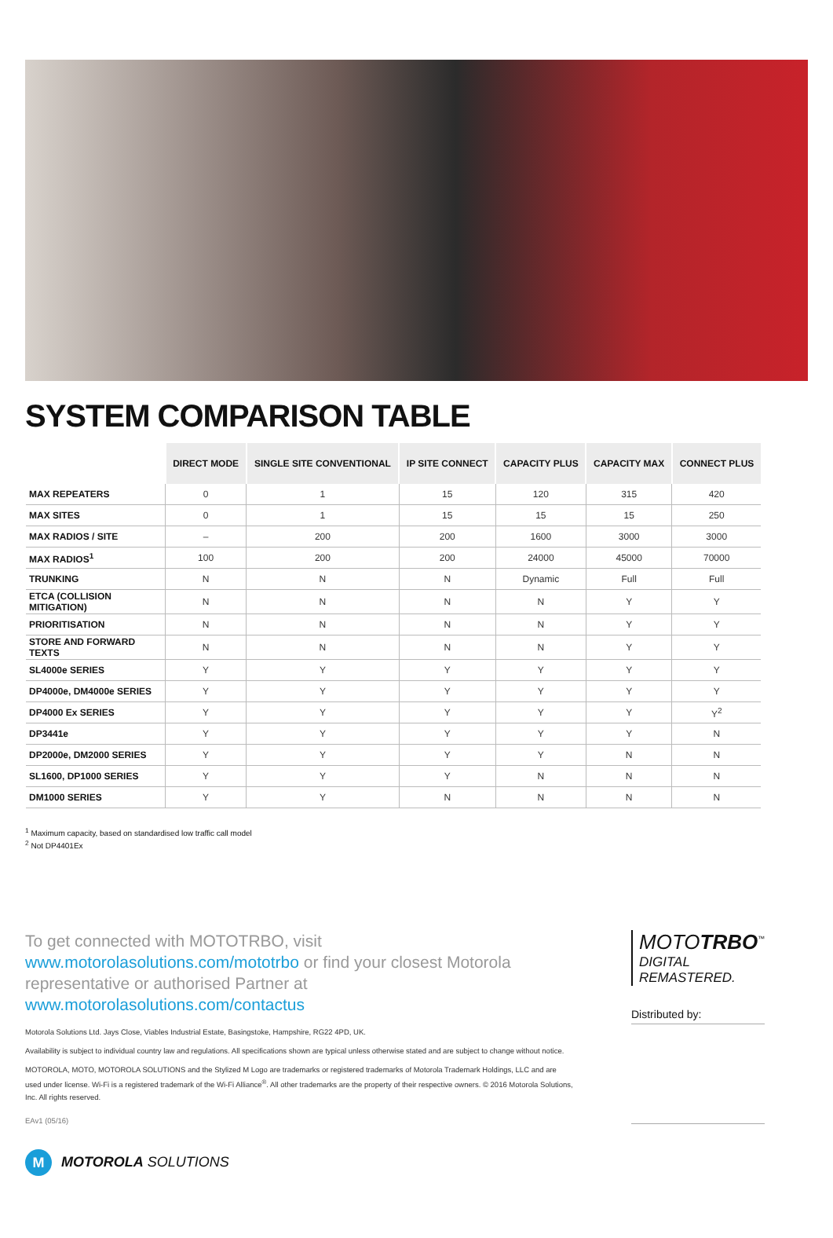SYSTEM COMPARISON TABLE
| | DIRECT MODE | SINGLE SITE CONVENTIONAL | IP SITE CONNECT | CAPACITY PLUS | CAPACITY MAX | CONNECT PLUS |
| --- | --- | --- | --- | --- | --- | --- |
| MAX REPEATERS | 0 | 1 | 15 | 120 | 315 | 420 |
| MAX SITES | 0 | 1 | 15 | 15 | 15 | 250 |
| MAX RADIOS / SITE | – | 200 | 200 | 1600 | 3000 | 3000 |
| MAX RADIOS<sup>1</sup> | 100 | 200 | 200 | 24000 | 45000 | 70000 |
| TRUNKING | N | N | N | Dynamic | Full | Full |
| ETCA (COLLISION MITIGATION) | N | N | N | N | Y | Y |
| PRIORITISATION | N | N | N | N | Y | Y |
| STORE AND FORWARD TEXTS | N | N | N | N | Y | Y |
| SL4000e SERIES | Y | Y | Y | Y | Y | Y |
| DP4000e, DM4000e SERIES | Y | Y | Y | Y | Y | Y |
| DP4000 Ex SERIES | Y | Y | Y | Y | Y | Y<sup>2</sup> |
| DP3441e | Y | Y | Y | Y | Y | N |
| DP2000e, DM2000 SERIES | Y | Y | Y | Y | N | N |
| SL1600, DP1000 SERIES | Y | Y | Y | N | N | N |
| DM1000 SERIES | Y | Y | N | N | N | N |
<sup>1</sup> Maximum capacity, based on standardised low traffic call model
<sup>2</sup> Not DP4401Ex
To get connected with MOTOTRBO, visit www.motorolasolutions.com/mototrbo or find your closest Motorola representative or authorised Partner at www.motorolasolutions.com/contactus
Motorola Solutions Ltd. Jays Close, Viables Industrial Estate, Basingstoke, Hampshire, RG22 4PD, UK.
Availability is subject to individual country law and regulations. All specifications shown are typical unless otherwise stated and are subject to change without notice.
MOTOROLA, MOTO, MOTOROLA SOLUTIONS and the Stylized M Logo are trademarks or registered trademarks of Motorola Trademark Holdings, LLC and are used under license. Wi-Fi is a registered trademark of the Wi-Fi Alliance<sup>®</sup>. All other trademarks are the property of their respective owners. © 2016 Motorola Solutions, Inc. All rights reserved.
EAv1 (05/16)
MOTOTRBO<sup>™</sup>
DIGITAL REMASTERED.
Distributed by:
M MOTOROLA SOLUTIONS